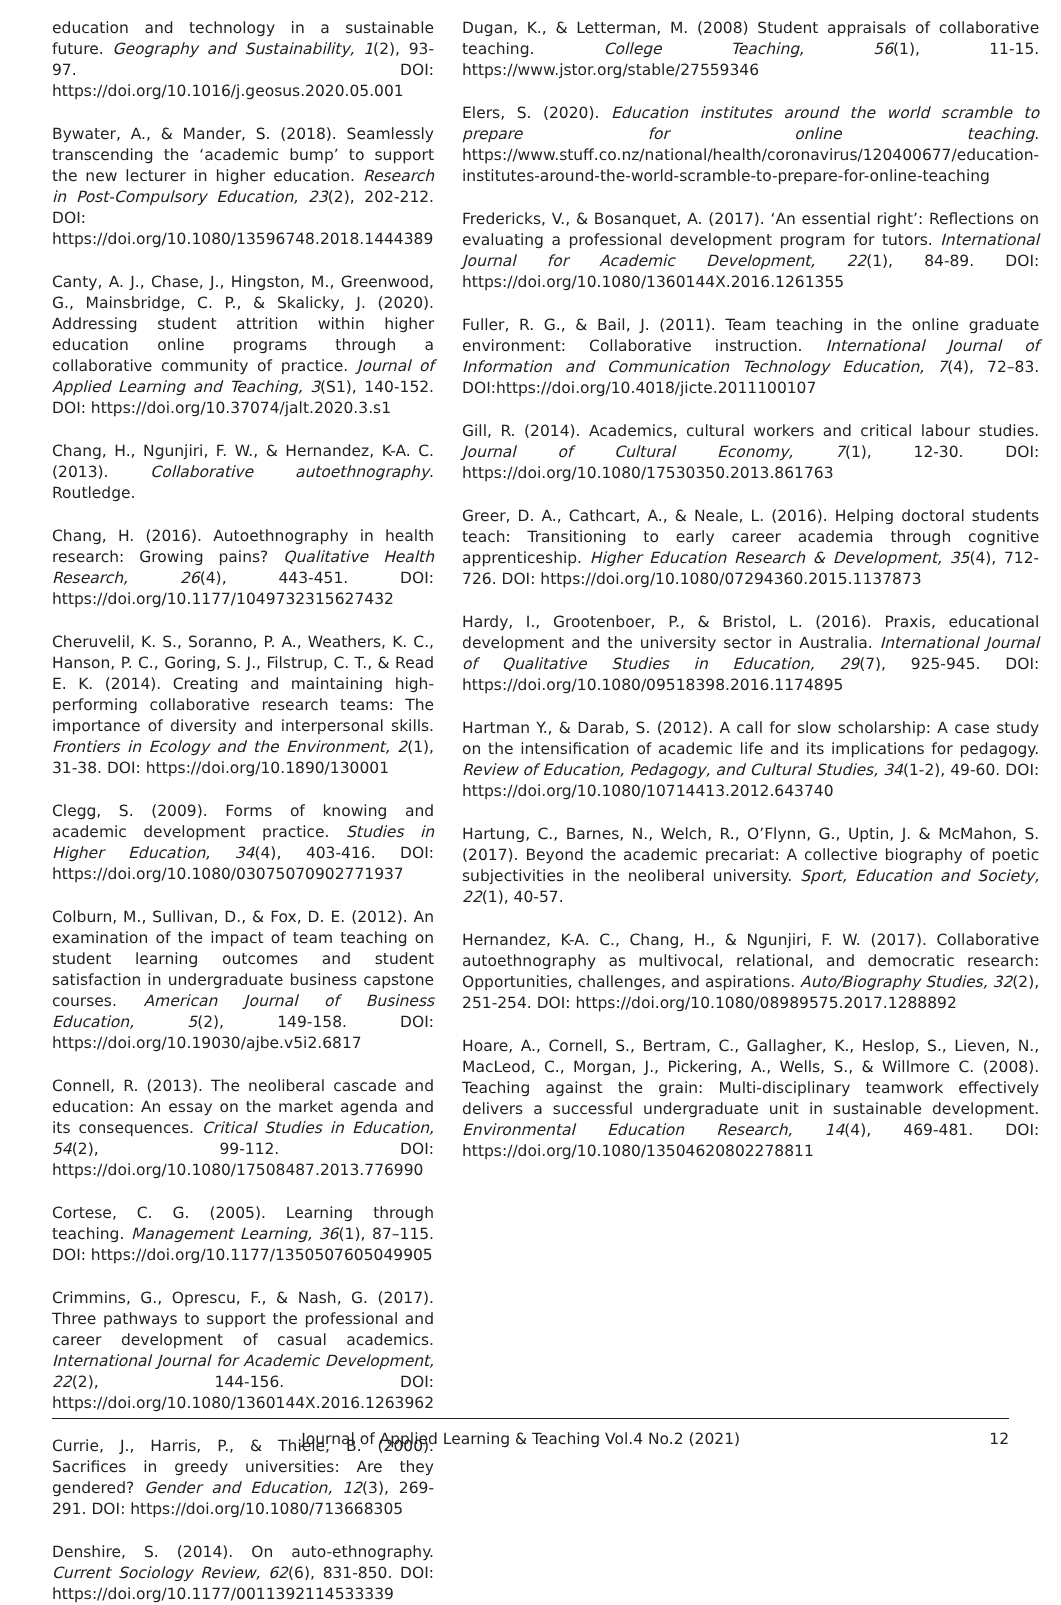education and technology in a sustainable future. Geography and Sustainability, 1(2), 93-97. DOI: https://doi.org/10.1016/j.geosus.2020.05.001
Bywater, A., & Mander, S. (2018). Seamlessly transcending the ‘academic bump’ to support the new lecturer in higher education. Research in Post-Compulsory Education, 23(2), 202-212. DOI: https://doi.org/10.1080/13596748.2018.1444389
Canty, A. J., Chase, J., Hingston, M., Greenwood, G., Mainsbridge, C. P., & Skalicky, J. (2020). Addressing student attrition within higher education online programs through a collaborative community of practice. Journal of Applied Learning and Teaching, 3(S1), 140-152. DOI: https://doi.org/10.37074/jalt.2020.3.s1
Chang, H., Ngunjiri, F. W., & Hernandez, K-A. C. (2013). Collaborative autoethnography. Routledge.
Chang, H. (2016). Autoethnography in health research: Growing pains? Qualitative Health Research, 26(4), 443-451. DOI: https://doi.org/10.1177/1049732315627432
Cheruvelil, K. S., Soranno, P. A., Weathers, K. C., Hanson, P. C., Goring, S. J., Filstrup, C. T., & Read E. K. (2014). Creating and maintaining high-performing collaborative research teams: The importance of diversity and interpersonal skills. Frontiers in Ecology and the Environment, 2(1), 31-38. DOI: https://doi.org/10.1890/130001
Clegg, S. (2009). Forms of knowing and academic development practice. Studies in Higher Education, 34(4), 403-416. DOI: https://doi.org/10.1080/03075070902771937
Colburn, M., Sullivan, D., & Fox, D. E. (2012). An examination of the impact of team teaching on student learning outcomes and student satisfaction in undergraduate business capstone courses. American Journal of Business Education, 5(2), 149-158. DOI: https://doi.org/10.19030/ajbe.v5i2.6817
Connell, R. (2013). The neoliberal cascade and education: An essay on the market agenda and its consequences. Critical Studies in Education, 54(2), 99-112. DOI: https://doi.org/10.1080/17508487.2013.776990
Cortese, C. G. (2005). Learning through teaching. Management Learning, 36(1), 87–115. DOI: https://doi.org/10.1177/1350507605049905
Crimmins, G., Oprescu, F., & Nash, G. (2017). Three pathways to support the professional and career development of casual academics. International Journal for Academic Development, 22(2), 144-156. DOI: https://doi.org/10.1080/1360144X.2016.1263962
Currie, J., Harris, P., & Thiele, B. (2000). Sacrifices in greedy universities: Are they gendered? Gender and Education, 12(3), 269-291. DOI: https://doi.org/10.1080/713668305
Denshire, S. (2014). On auto-ethnography. Current Sociology Review, 62(6), 831-850. DOI: https://doi.org/10.1177/0011392114533339
Dugan, K., & Letterman, M. (2008) Student appraisals of collaborative teaching. College Teaching, 56(1), 11-15. https://www.jstor.org/stable/27559346
Elers, S. (2020). Education institutes around the world scramble to prepare for online teaching. https://www.stuff.co.nz/national/health/coronavirus/120400677/education-institutes-around-the-world-scramble-to-prepare-for-online-teaching
Fredericks, V., & Bosanquet, A. (2017). ‘An essential right’: Reflections on evaluating a professional development program for tutors. International Journal for Academic Development, 22(1), 84-89. DOI: https://doi.org/10.1080/1360144X.2016.1261355
Fuller, R. G., & Bail, J. (2011). Team teaching in the online graduate environment: Collaborative instruction. International Journal of Information and Communication Technology Education, 7(4), 72–83. DOI:https://doi.org/10.4018/jicte.2011100107
Gill, R. (2014). Academics, cultural workers and critical labour studies. Journal of Cultural Economy, 7(1), 12-30. DOI: https://doi.org/10.1080/17530350.2013.861763
Greer, D. A., Cathcart, A., & Neale, L. (2016). Helping doctoral students teach: Transitioning to early career academia through cognitive apprenticeship. Higher Education Research & Development, 35(4), 712-726. DOI: https://doi.org/10.1080/07294360.2015.1137873
Hardy, I., Grootenboer, P., & Bristol, L. (2016). Praxis, educational development and the university sector in Australia. International Journal of Qualitative Studies in Education, 29(7), 925-945. DOI: https://doi.org/10.1080/09518398.2016.1174895
Hartman Y., & Darab, S. (2012). A call for slow scholarship: A case study on the intensification of academic life and its implications for pedagogy. Review of Education, Pedagogy, and Cultural Studies, 34(1-2), 49-60. DOI: https://doi.org/10.1080/10714413.2012.643740
Hartung, C., Barnes, N., Welch, R., O’Flynn, G., Uptin, J. & McMahon, S. (2017). Beyond the academic precariat: A collective biography of poetic subjectivities in the neoliberal university. Sport, Education and Society, 22(1), 40-57.
Hernandez, K-A. C., Chang, H., & Ngunjiri, F. W. (2017). Collaborative autoethnography as multivocal, relational, and democratic research: Opportunities, challenges, and aspirations. Auto/Biography Studies, 32(2), 251-254. DOI: https://doi.org/10.1080/08989575.2017.1288892
Hoare, A., Cornell, S., Bertram, C., Gallagher, K., Heslop, S., Lieven, N., MacLeod, C., Morgan, J., Pickering, A., Wells, S., & Willmore C. (2008). Teaching against the grain: Multi-disciplinary teamwork effectively delivers a successful undergraduate unit in sustainable development. Environmental Education Research, 14(4), 469-481. DOI: https://doi.org/10.1080/13504620802278811
Journal of Applied Learning & Teaching Vol.4 No.2 (2021) 12